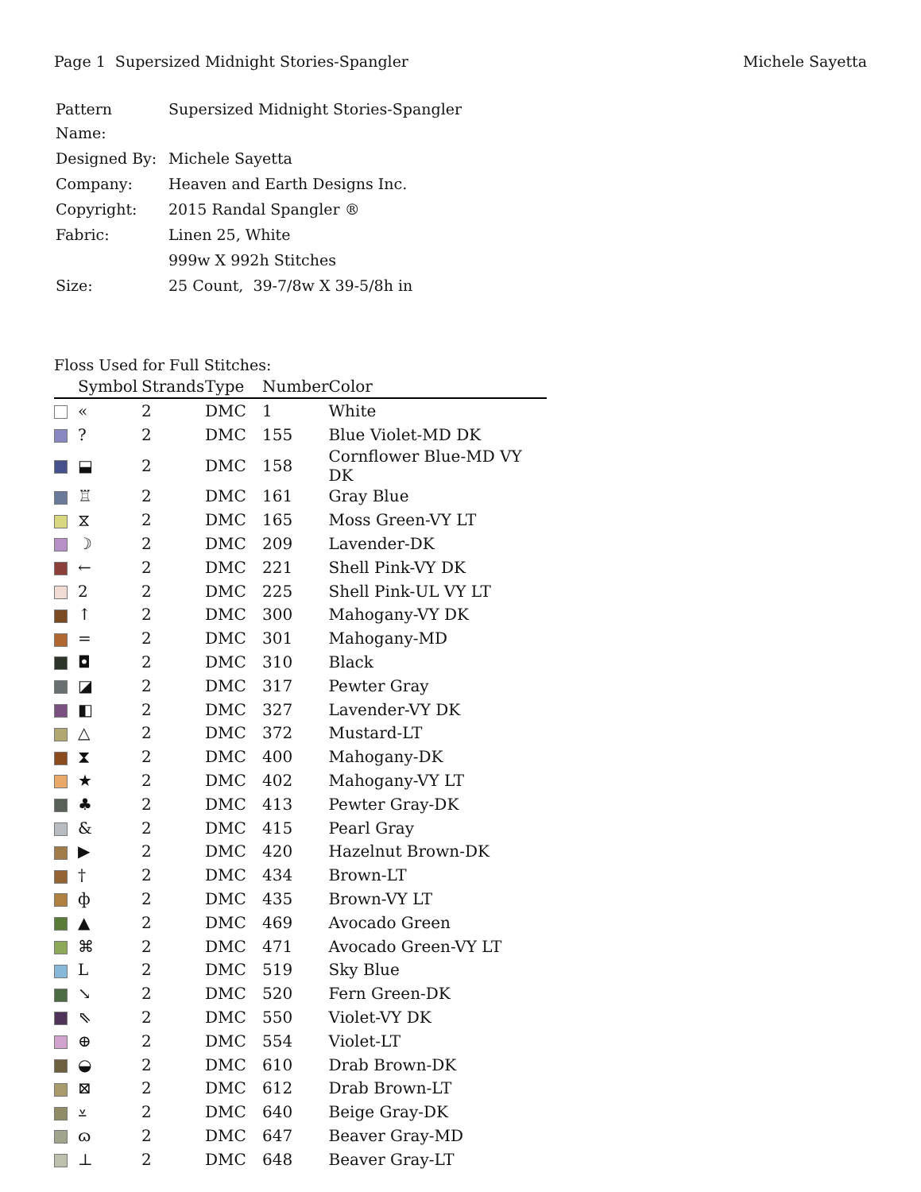Page 1 Supersized Midnight Stories-Spangler Michele Sayetta
| Pattern Name: | Supersized Midnight Stories-Spangler |
| Designed By: | Michele Sayetta |
| Company: | Heaven and Earth Designs Inc. |
| Copyright: | 2015 Randal Spangler ® |
| Fabric: | Linen 25, White |
| | 999w X 992h Stitches |
| Size: | 25 Count, 39-7/8w X 39-5/8h in |
Floss Used for Full Stitches:
| | Symbol | Strands | Type | Number | Color |
| --- | --- | --- | --- | --- | --- |
| | « | 2 | DMC | 1 | White |
| | ? | 2 | DMC | 155 | Blue Violet-MD DK |
| | ⬓ | 2 | DMC | 158 | Cornflower Blue-MD VY DK |
| | ♖ | 2 | DMC | 161 | Gray Blue |
| | ⧖ | 2 | DMC | 165 | Moss Green-VY LT |
| | ☽ | 2 | DMC | 209 | Lavender-DK |
| | ← | 2 | DMC | 221 | Shell Pink-VY DK |
| | 2 | 2 | DMC | 225 | Shell Pink-UL VY LT |
| | ↑ | 2 | DMC | 300 | Mahogany-VY DK |
| | = | 2 | DMC | 301 | Mahogany-MD |
| | ◘ | 2 | DMC | 310 | Black |
| | ◪ | 2 | DMC | 317 | Pewter Gray |
| | ◧ | 2 | DMC | 327 | Lavender-VY DK |
| | △ | 2 | DMC | 372 | Mustard-LT |
| | ⧗ | 2 | DMC | 400 | Mahogany-DK |
| | ★ | 2 | DMC | 402 | Mahogany-VY LT |
| | ♣ | 2 | DMC | 413 | Pewter Gray-DK |
| | & | 2 | DMC | 415 | Pearl Gray |
| | ▶ | 2 | DMC | 420 | Hazelnut Brown-DK |
| | † | 2 | DMC | 434 | Brown-LT |
| | ф | 2 | DMC | 435 | Brown-VY LT |
| | ▲ | 2 | DMC | 469 | Avocado Green |
| | ⌘ | 2 | DMC | 471 | Avocado Green-VY LT |
| | L | 2 | DMC | 519 | Sky Blue |
| | ↘ | 2 | DMC | 520 | Fern Green-DK |
| | ⇖ | 2 | DMC | 550 | Violet-VY DK |
| | ⊕ | 2 | DMC | 554 | Violet-LT |
| | ◒ | 2 | DMC | 610 | Drab Brown-DK |
| | ⊠ | 2 | DMC | 612 | Drab Brown-LT |
| | ⩡ | 2 | DMC | 640 | Beige Gray-DK |
| | ɷ | 2 | DMC | 647 | Beaver Gray-MD |
| | ⊥ | 2 | DMC | 648 | Beaver Gray-LT |